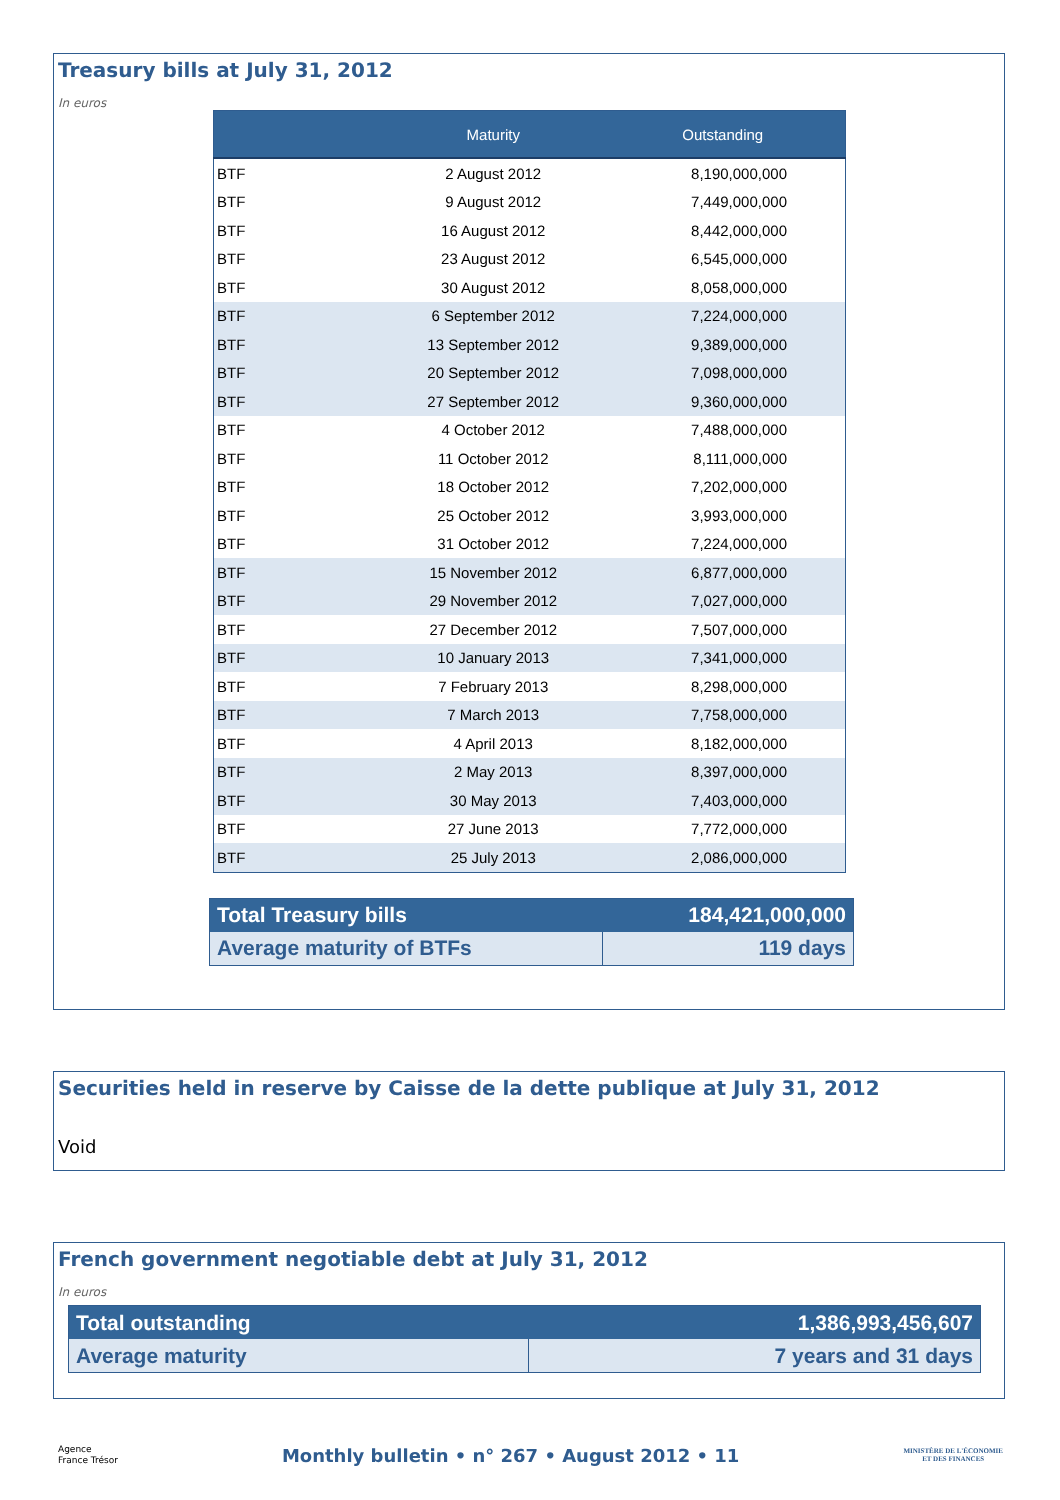Treasury bills at July 31, 2012
In euros
| | Maturity | Outstanding |
| --- | --- | --- |
| BTF | 2 August 2012 | 8,190,000,000 |
| BTF | 9 August 2012 | 7,449,000,000 |
| BTF | 16 August 2012 | 8,442,000,000 |
| BTF | 23 August 2012 | 6,545,000,000 |
| BTF | 30 August 2012 | 8,058,000,000 |
| BTF | 6 September 2012 | 7,224,000,000 |
| BTF | 13 September 2012 | 9,389,000,000 |
| BTF | 20 September 2012 | 7,098,000,000 |
| BTF | 27 September 2012 | 9,360,000,000 |
| BTF | 4 October 2012 | 7,488,000,000 |
| BTF | 11 October 2012 | 8,111,000,000 |
| BTF | 18 October 2012 | 7,202,000,000 |
| BTF | 25 October 2012 | 3,993,000,000 |
| BTF | 31 October 2012 | 7,224,000,000 |
| BTF | 15 November 2012 | 6,877,000,000 |
| BTF | 29 November 2012 | 7,027,000,000 |
| BTF | 27 December 2012 | 7,507,000,000 |
| BTF | 10 January 2013 | 7,341,000,000 |
| BTF | 7 February 2013 | 8,298,000,000 |
| BTF | 7 March 2013 | 7,758,000,000 |
| BTF | 4 April 2013 | 8,182,000,000 |
| BTF | 2 May 2013 | 8,397,000,000 |
| BTF | 30 May 2013 | 7,403,000,000 |
| BTF | 27 June 2013 | 7,772,000,000 |
| BTF | 25 July 2013 | 2,086,000,000 |
| Total Treasury bills | 184,421,000,000 |
| Average maturity of BTFs | 119 days |
Securities held in reserve by Caisse de la dette publique at July 31, 2012
Void
French government negotiable debt at July 31, 2012
In euros
| Total outstanding | 1,386,993,456,607 |
| Average maturity | 7 years and 31 days |
Agence
France Trésor
Monthly bulletin • n° 267 • August 2012 • 11
MINISTÈRE DE L'ÉCONOMIE
ET DES FINANCES